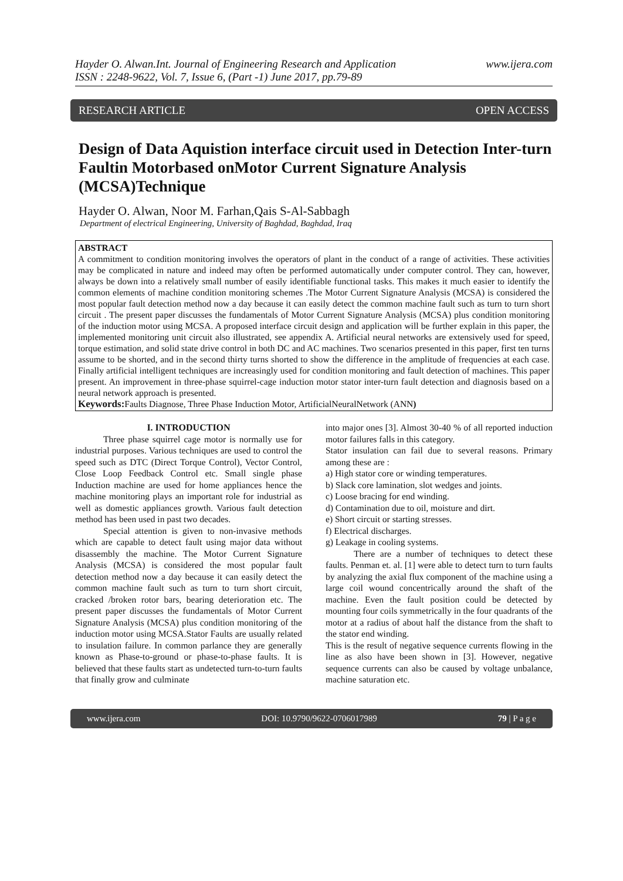Hayder O. Alwan.Int. Journal of Engineering Research and Application
ISSN : 2248-9622, Vol. 7, Issue 6, (Part -1) June 2017, pp.79-89
www.ijera.com
RESEARCH ARTICLE OPEN ACCESS
Design of Data Aquistion interface circuit used in Detection Inter-turn Faultin Motorbased onMotor Current Signature Analysis (MCSA)Technique
Hayder O. Alwan, Noor M. Farhan,Qais S-Al-Sabbagh
Department of electrical Engineering, University of Baghdad, Baghdad, Iraq
ABSTRACT
A commitment to condition monitoring involves the operators of plant in the conduct of a range of activities. These activities may be complicated in nature and indeed may often be performed automatically under computer control. They can, however, always be down into a relatively small number of easily identifiable functional tasks. This makes it much easier to identify the common elements of machine condition monitoring schemes .The Motor Current Signature Analysis (MCSA) is considered the most popular fault detection method now a day because it can easily detect the common machine fault such as turn to turn short circuit . The present paper discusses the fundamentals of Motor Current Signature Analysis (MCSA) plus condition monitoring of the induction motor using MCSA. A proposed interface circuit design and application will be further explain in this paper, the implemented monitoring unit circuit also illustrated, see appendix A. Artificial neural networks are extensively used for speed, torque estimation, and solid state drive control in both DC and AC machines. Two scenarios presented in this paper, first ten turns assume to be shorted, and in the second thirty turns shorted to show the difference in the amplitude of frequencies at each case. Finally artificial intelligent techniques are increasingly used for condition monitoring and fault detection of machines. This paper present. An improvement in three-phase squirrel-cage induction motor stator inter-turn fault detection and diagnosis based on a neural network approach is presented.
Keywords: Faults Diagnose, Three Phase Induction Motor, ArtificialNeuralNetwork (ANN)
I. INTRODUCTION
Three phase squirrel cage motor is normally use for industrial purposes. Various techniques are used to control the speed such as DTC (Direct Torque Control), Vector Control, Close Loop Feedback Control etc. Small single phase Induction machine are used for home appliances hence the machine monitoring plays an important role for industrial as well as domestic appliances growth. Various fault detection method has been used in past two decades.
Special attention is given to non-invasive methods which are capable to detect fault using major data without disassembly the machine. The Motor Current Signature Analysis (MCSA) is considered the most popular fault detection method now a day because it can easily detect the common machine fault such as turn to turn short circuit, cracked /broken rotor bars, bearing deterioration etc. The present paper discusses the fundamentals of Motor Current Signature Analysis (MCSA) plus condition monitoring of the induction motor using MCSA.Stator Faults are usually related to insulation failure. In common parlance they are generally known as Phase-to-ground or phase-to-phase faults. It is believed that these faults start as undetected turn-to-turn faults that finally grow and culminate
into major ones [3]. Almost 30-40 % of all reported induction motor failures falls in this category.
Stator insulation can fail due to several reasons. Primary among these are :
a) High stator core or winding temperatures.
b) Slack core lamination, slot wedges and joints.
c) Loose bracing for end winding.
d) Contamination due to oil, moisture and dirt.
e) Short circuit or starting stresses.
f) Electrical discharges.
g) Leakage in cooling systems.
There are a number of techniques to detect these faults. Penman et. al. [1] were able to detect turn to turn faults by analyzing the axial flux component of the machine using a large coil wound concentrically around the shaft of the machine. Even the fault position could be detected by mounting four coils symmetrically in the four quadrants of the motor at a radius of about half the distance from the shaft to the stator end winding.
This is the result of negative sequence currents flowing in the line as also have been shown in [3]. However, negative sequence currents can also be caused by voltage unbalance, machine saturation etc.
www.ijera.com DOI: 10.9790/9622-0706017989 79 | P a g e